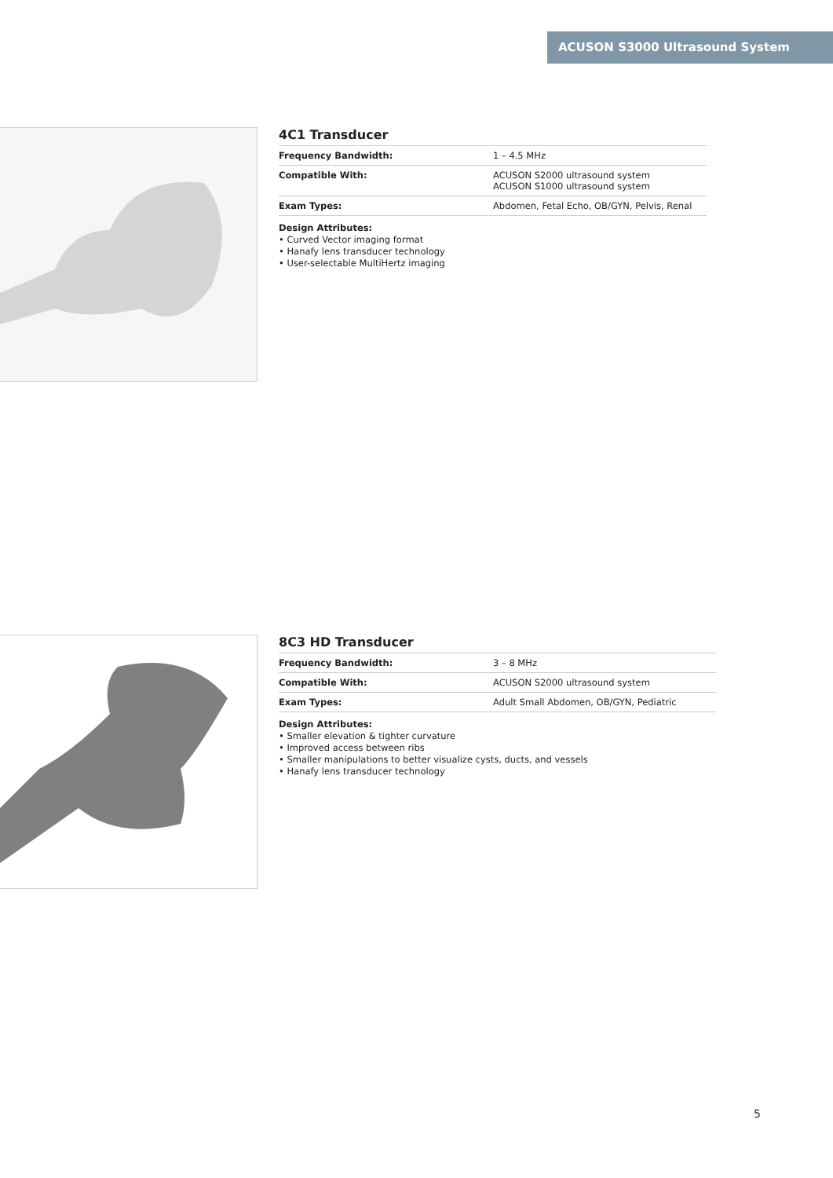ACUSON S3000 Ultrasound System
4C1 Transducer
| Frequency Bandwidth: | 1 – 4.5 MHz |
| Compatible With: | ACUSON S2000 ultrasound system ACUSON S1000 ultrasound system |
| Exam Types: | Abdomen, Fetal Echo, OB/GYN, Pelvis, Renal |
Design Attributes:
• Curved Vector imaging format
• Hanafy lens transducer technology
• User-selectable MultiHertz imaging
8C3 HD Transducer
| Frequency Bandwidth: | 3 – 8 MHz |
| Compatible With: | ACUSON S2000 ultrasound system |
| Exam Types: | Adult Small Abdomen, OB/GYN, Pediatric |
Design Attributes:
• Smaller elevation & tighter curvature
• Improved access between ribs
• Smaller manipulations to better visualize cysts, ducts, and vessels
• Hanafy lens transducer technology
5